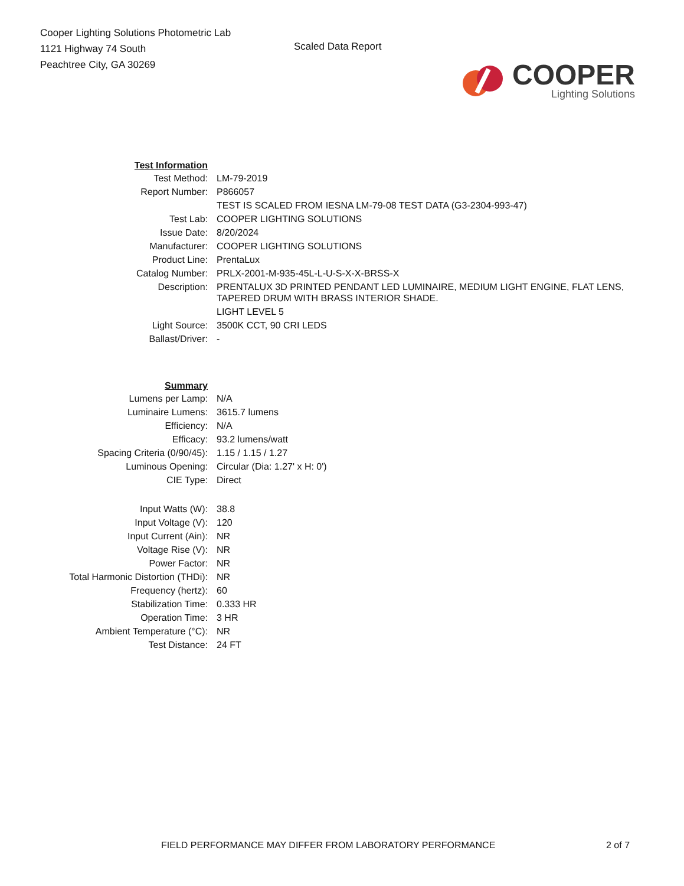Cooper Lighting Solutions Photometric Lab
1121 Highway 74 South
Peachtree City, GA 30269
Scaled Data Report
COOPER
Lighting Solutions
| Test Information | |
| Test Method: | LM-79-2019 |
| Report Number: | P866057 |
| | TEST IS SCALED FROM IESNA LM-79-08 TEST DATA (G3-2304-993-47) |
| Test Lab: | COOPER LIGHTING SOLUTIONS |
| Issue Date: | 8/20/2024 |
| Manufacturer: | COOPER LIGHTING SOLUTIONS |
| Product Line: | PrentaLux |
| Catalog Number: | PRLX-2001-M-935-45L-L-U-S-X-X-BRSS-X |
| Description: | PRENTALUX 3D PRINTED PENDANT LED LUMINAIRE, MEDIUM LIGHT ENGINE, FLAT LENS, TAPERED DRUM WITH BRASS INTERIOR SHADE. |
| | LIGHT LEVEL 5 |
| Light Source: | 3500K CCT, 90 CRI LEDS |
| Ballast/Driver: | - |
| Summary | |
| Lumens per Lamp: | N/A |
| Luminaire Lumens: | 3615.7 lumens |
| Efficiency: | N/A |
| Efficacy: | 93.2 lumens/watt |
| Spacing Criteria (0/90/45): | 1.15 / 1.15 / 1.27 |
| Luminous Opening: | Circular (Dia: 1.27' x H: 0') |
| CIE Type: | Direct |
| Input Watts (W): | 38.8 |
| Input Voltage (V): | 120 |
| Input Current (Ain): | NR |
| Voltage Rise (V): | NR |
| Power Factor: | NR |
| Total Harmonic Distortion (THDi): | NR |
| Frequency (hertz): | 60 |
| Stabilization Time: | 0.333 HR |
| Operation Time: | 3 HR |
| Ambient Temperature (°C): | NR |
| Test Distance: | 24 FT |
FIELD PERFORMANCE MAY DIFFER FROM LABORATORY PERFORMANCE 2 of 7